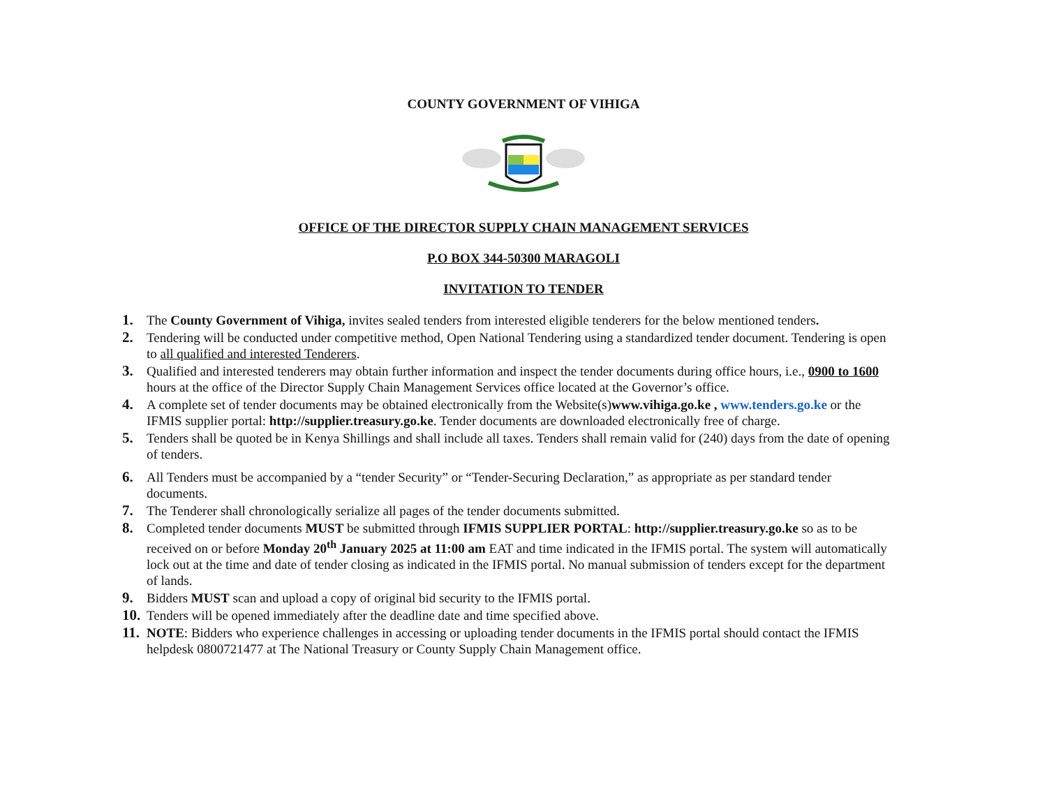COUNTY GOVERNMENT OF VIHIGA
OFFICE OF THE DIRECTOR SUPPLY CHAIN MANAGEMENT SERVICES
P.O BOX 344-50300 MARAGOLI
INVITATION TO TENDER
1. The County Government of Vihiga, invites sealed tenders from interested eligible tenderers for the below mentioned tenders.
2. Tendering will be conducted under competitive method, Open National Tendering using a standardized tender document. Tendering is open to all qualified and interested Tenderers.
3. Qualified and interested tenderers may obtain further information and inspect the tender documents during office hours, i.e., 0900 to 1600 hours at the office of the Director Supply Chain Management Services office located at the Governor’s office.
4. A complete set of tender documents may be obtained electronically from the Website(s)www.vihiga.go.ke , www.tenders.go.ke or the IFMIS supplier portal: http://supplier.treasury.go.ke. Tender documents are downloaded electronically free of charge.
5. Tenders shall be quoted be in Kenya Shillings and shall include all taxes. Tenders shall remain valid for (240) days from the date of opening of tenders.
6. All Tenders must be accompanied by a “tender Security” or “Tender-Securing Declaration,” as appropriate as per standard tender documents.
7. The Tenderer shall chronologically serialize all pages of the tender documents submitted.
8. Completed tender documents MUST be submitted through IFMIS SUPPLIER PORTAL: http://supplier.treasury.go.ke so as to be received on or before Monday 20<sup>th</sup> January 2025 at 11:00 am EAT and time indicated in the IFMIS portal. The system will automatically lock out at the time and date of tender closing as indicated in the IFMIS portal. No manual submission of tenders except for the department of lands.
9. Bidders MUST scan and upload a copy of original bid security to the IFMIS portal.
10. Tenders will be opened immediately after the deadline date and time specified above.
11. NOTE: Bidders who experience challenges in accessing or uploading tender documents in the IFMIS portal should contact the IFMIS helpdesk 0800721477 at The National Treasury or County Supply Chain Management office.